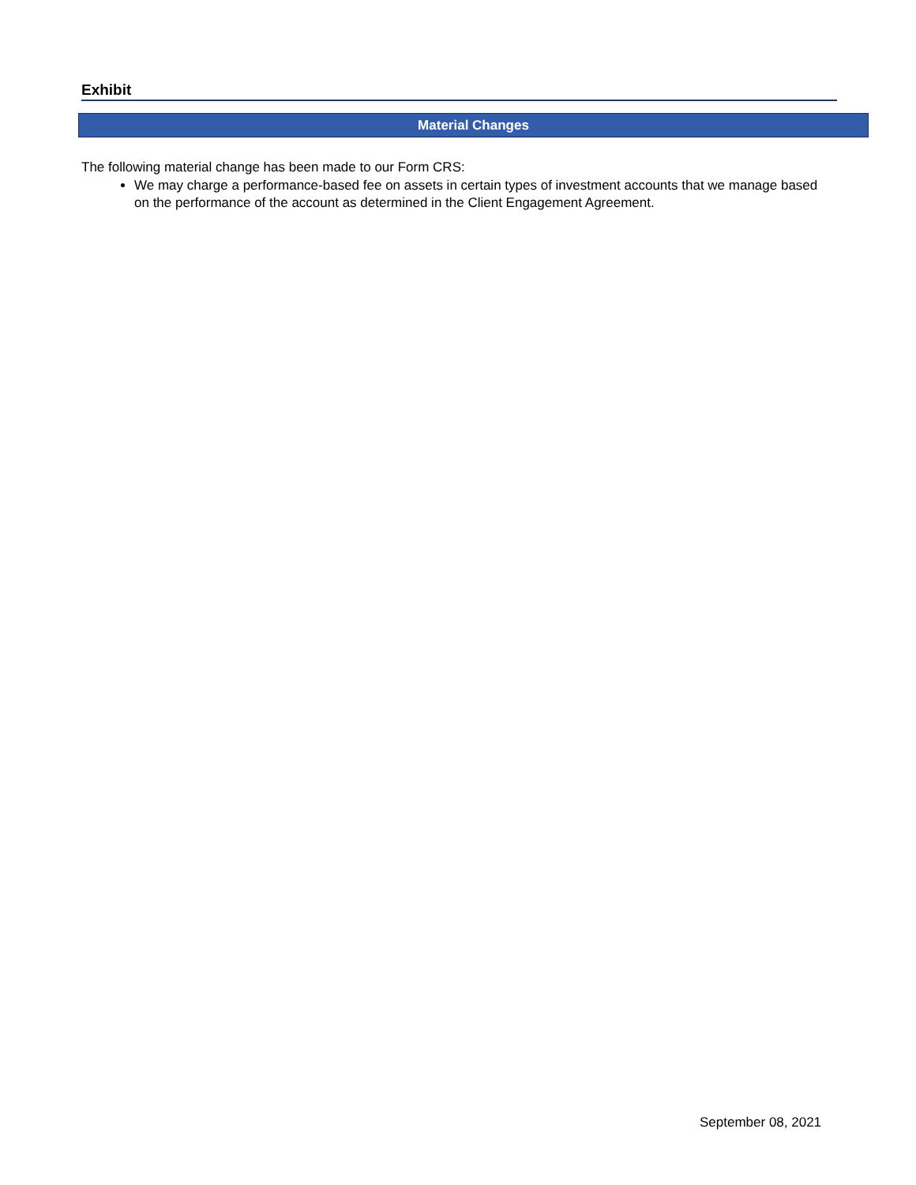Exhibit
Material Changes
The following material change has been made to our Form CRS:
We may charge a performance-based fee on assets in certain types of investment accounts that we manage based on the performance of the account as determined in the Client Engagement Agreement.
September 08, 2021